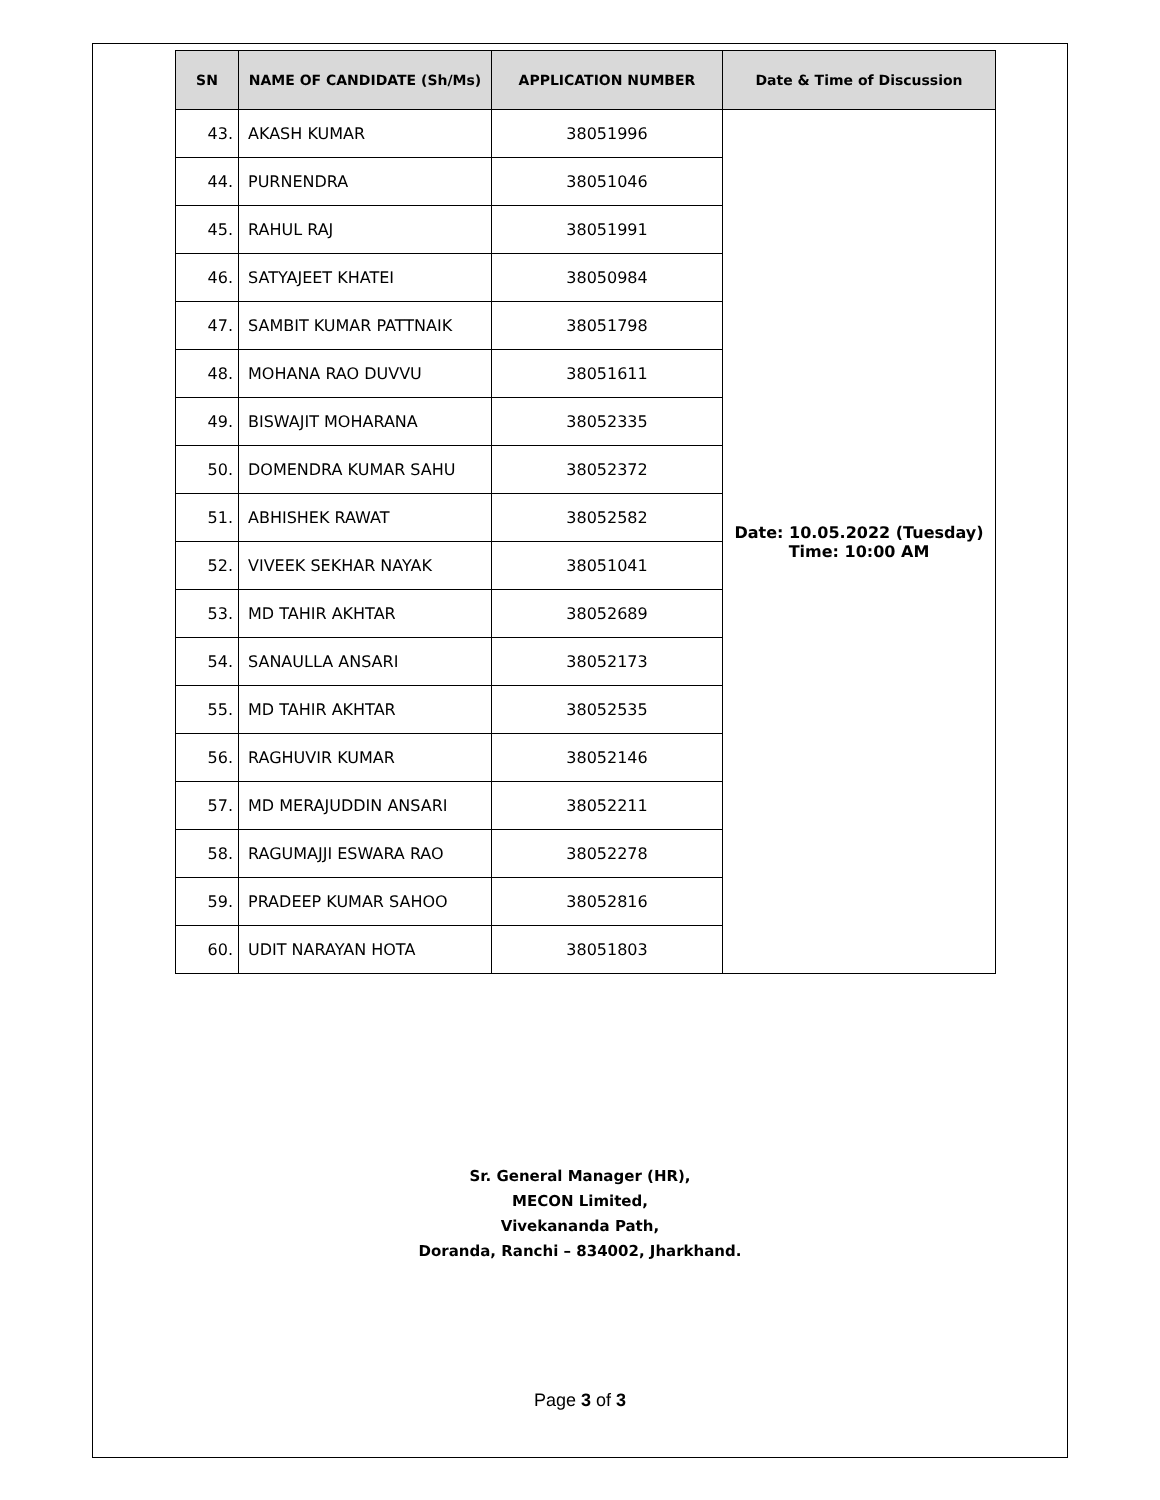| SN | NAME OF CANDIDATE (Sh/Ms) | APPLICATION NUMBER | Date & Time of Discussion |
| --- | --- | --- | --- |
| 43. | AKASH KUMAR | 38051996 | Date: 10.05.2022 (Tuesday) Time: 10:00 AM |
| 44. | PURNENDRA | 38051046 | |
| 45. | RAHUL RAJ | 38051991 | |
| 46. | SATYAJEET KHATEI | 38050984 | |
| 47. | SAMBIT KUMAR PATTNAIK | 38051798 | |
| 48. | MOHANA RAO DUVVU | 38051611 | |
| 49. | BISWAJIT MOHARANA | 38052335 | |
| 50. | DOMENDRA KUMAR SAHU | 38052372 | |
| 51. | ABHISHEK RAWAT | 38052582 | |
| 52. | VIVEEK SEKHAR NAYAK | 38051041 | |
| 53. | MD TAHIR AKHTAR | 38052689 | |
| 54. | SANAULLA ANSARI | 38052173 | |
| 55. | MD TAHIR AKHTAR | 38052535 | |
| 56. | RAGHUVIR KUMAR | 38052146 | |
| 57. | MD MERAJUDDIN ANSARI | 38052211 | |
| 58. | RAGUMAJJI ESWARA RAO | 38052278 | |
| 59. | PRADEEP KUMAR SAHOO | 38052816 | |
| 60. | UDIT NARAYAN HOTA | 38051803 | |
Sr. General Manager (HR),
MECON Limited,
Vivekananda Path,
Doranda, Ranchi – 834002, Jharkhand.
Page 3 of 3